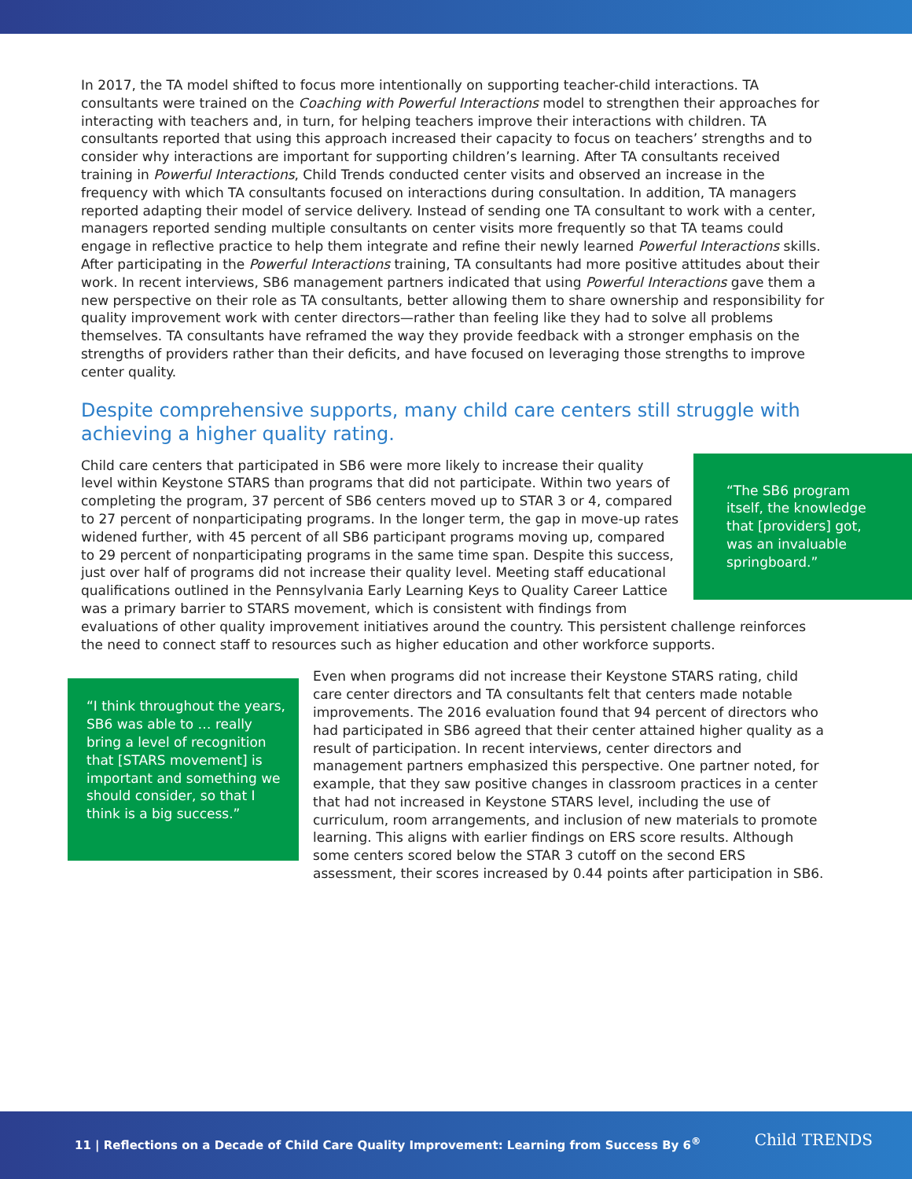In 2017, the TA model shifted to focus more intentionally on supporting teacher-child interactions. TA consultants were trained on the Coaching with Powerful Interactions model to strengthen their approaches for interacting with teachers and, in turn, for helping teachers improve their interactions with children. TA consultants reported that using this approach increased their capacity to focus on teachers’ strengths and to consider why interactions are important for supporting children’s learning. After TA consultants received training in Powerful Interactions, Child Trends conducted center visits and observed an increase in the frequency with which TA consultants focused on interactions during consultation. In addition, TA managers reported adapting their model of service delivery. Instead of sending one TA consultant to work with a center, managers reported sending multiple consultants on center visits more frequently so that TA teams could engage in reflective practice to help them integrate and refine their newly learned Powerful Interactions skills. After participating in the Powerful Interactions training, TA consultants had more positive attitudes about their work. In recent interviews, SB6 management partners indicated that using Powerful Interactions gave them a new perspective on their role as TA consultants, better allowing them to share ownership and responsibility for quality improvement work with center directors—rather than feeling like they had to solve all problems themselves. TA consultants have reframed the way they provide feedback with a stronger emphasis on the strengths of providers rather than their deficits, and have focused on leveraging those strengths to improve center quality.
Despite comprehensive supports, many child care centers still struggle with achieving a higher quality rating.
“The SB6 program itself, the knowledge that [providers] got, was an invaluable springboard.”
Child care centers that participated in SB6 were more likely to increase their quality level within Keystone STARS than programs that did not participate. Within two years of completing the program, 37 percent of SB6 centers moved up to STAR 3 or 4, compared to 27 percent of nonparticipating programs. In the longer term, the gap in move-up rates widened further, with 45 percent of all SB6 participant programs moving up, compared to 29 percent of nonparticipating programs in the same time span. Despite this success, just over half of programs did not increase their quality level. Meeting staff educational qualifications outlined in the Pennsylvania Early Learning Keys to Quality Career Lattice was a primary barrier to STARS movement, which is consistent with findings from evaluations of other quality improvement initiatives around the country. This persistent challenge reinforces the need to connect staff to resources such as higher education and other workforce supports.
“I think throughout the years, SB6 was able to … really bring a level of recognition that [STARS movement] is important and something we should consider, so that I think is a big success.”
Even when programs did not increase their Keystone STARS rating, child care center directors and TA consultants felt that centers made notable improvements. The 2016 evaluation found that 94 percent of directors who had participated in SB6 agreed that their center attained higher quality as a result of participation. In recent interviews, center directors and management partners emphasized this perspective. One partner noted, for example, that they saw positive changes in classroom practices in a center that had not increased in Keystone STARS level, including the use of curriculum, room arrangements, and inclusion of new materials to promote learning. This aligns with earlier findings on ERS score results. Although some centers scored below the STAR 3 cutoff on the second ERS assessment, their scores increased by 0.44 points after participation in SB6.
11 | Reflections on a Decade of Child Care Quality Improvement: Learning from Success By 6<sup>®</sup>
Child TRENDS